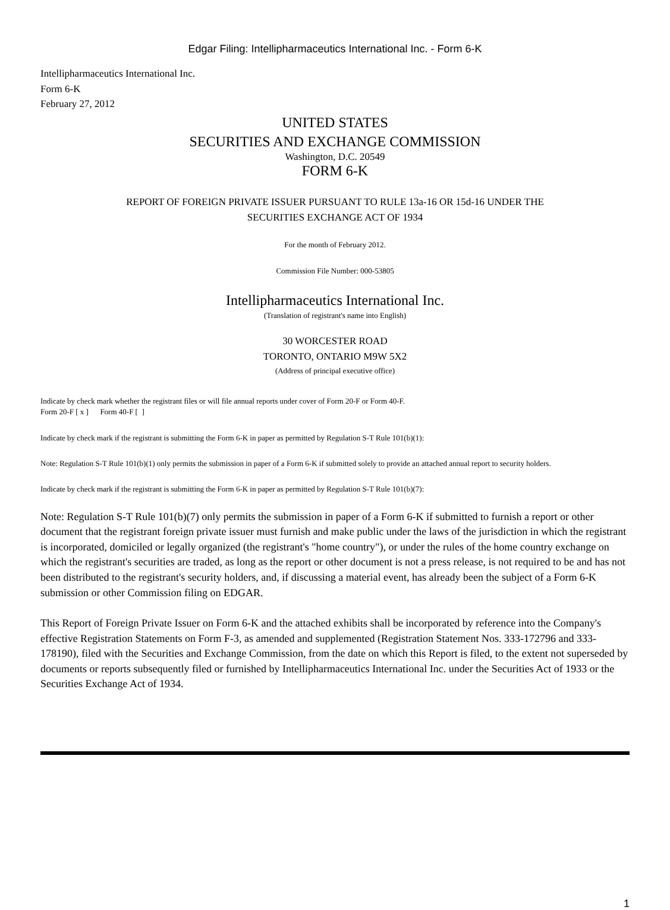Edgar Filing: Intellipharmaceutics International Inc. - Form 6-K
Intellipharmaceutics International Inc.
Form 6-K
February 27, 2012
UNITED STATES
SECURITIES AND EXCHANGE COMMISSION
Washington, D.C. 20549
FORM 6-K
REPORT OF FOREIGN PRIVATE ISSUER PURSUANT TO RULE 13a-16 OR 15d-16 UNDER THE
SECURITIES EXCHANGE ACT OF 1934
For the month of February 2012.
Commission File Number: 000-53805
Intellipharmaceutics International Inc.
(Translation of registrant's name into English)
30 WORCESTER ROAD
TORONTO, ONTARIO M9W 5X2
(Address of principal executive office)
Indicate by check mark whether the registrant files or will file annual reports under cover of Form 20-F or Form 40-F.
Form 20-F [ x ] Form 40-F [ ]
Indicate by check mark if the registrant is submitting the Form 6-K in paper as permitted by Regulation S-T Rule 101(b)(1):
Note: Regulation S-T Rule 101(b)(1) only permits the submission in paper of a Form 6-K if submitted solely to provide an attached annual report to security holders.
Indicate by check mark if the registrant is submitting the Form 6-K in paper as permitted by Regulation S-T Rule 101(b)(7):
Note: Regulation S-T Rule 101(b)(7) only permits the submission in paper of a Form 6-K if submitted to furnish a report or other document that the registrant foreign private issuer must furnish and make public under the laws of the jurisdiction in which the registrant is incorporated, domiciled or legally organized (the registrant's "home country"), or under the rules of the home country exchange on which the registrant's securities are traded, as long as the report or other document is not a press release, is not required to be and has not been distributed to the registrant's security holders, and, if discussing a material event, has already been the subject of a Form 6-K submission or other Commission filing on EDGAR.
This Report of Foreign Private Issuer on Form 6-K and the attached exhibits shall be incorporated by reference into the Company's effective Registration Statements on Form F-3, as amended and supplemented (Registration Statement Nos. 333-172796 and 333-178190), filed with the Securities and Exchange Commission, from the date on which this Report is filed, to the extent not superseded by documents or reports subsequently filed or furnished by Intellipharmaceutics International Inc. under the Securities Act of 1933 or the Securities Exchange Act of 1934.
1